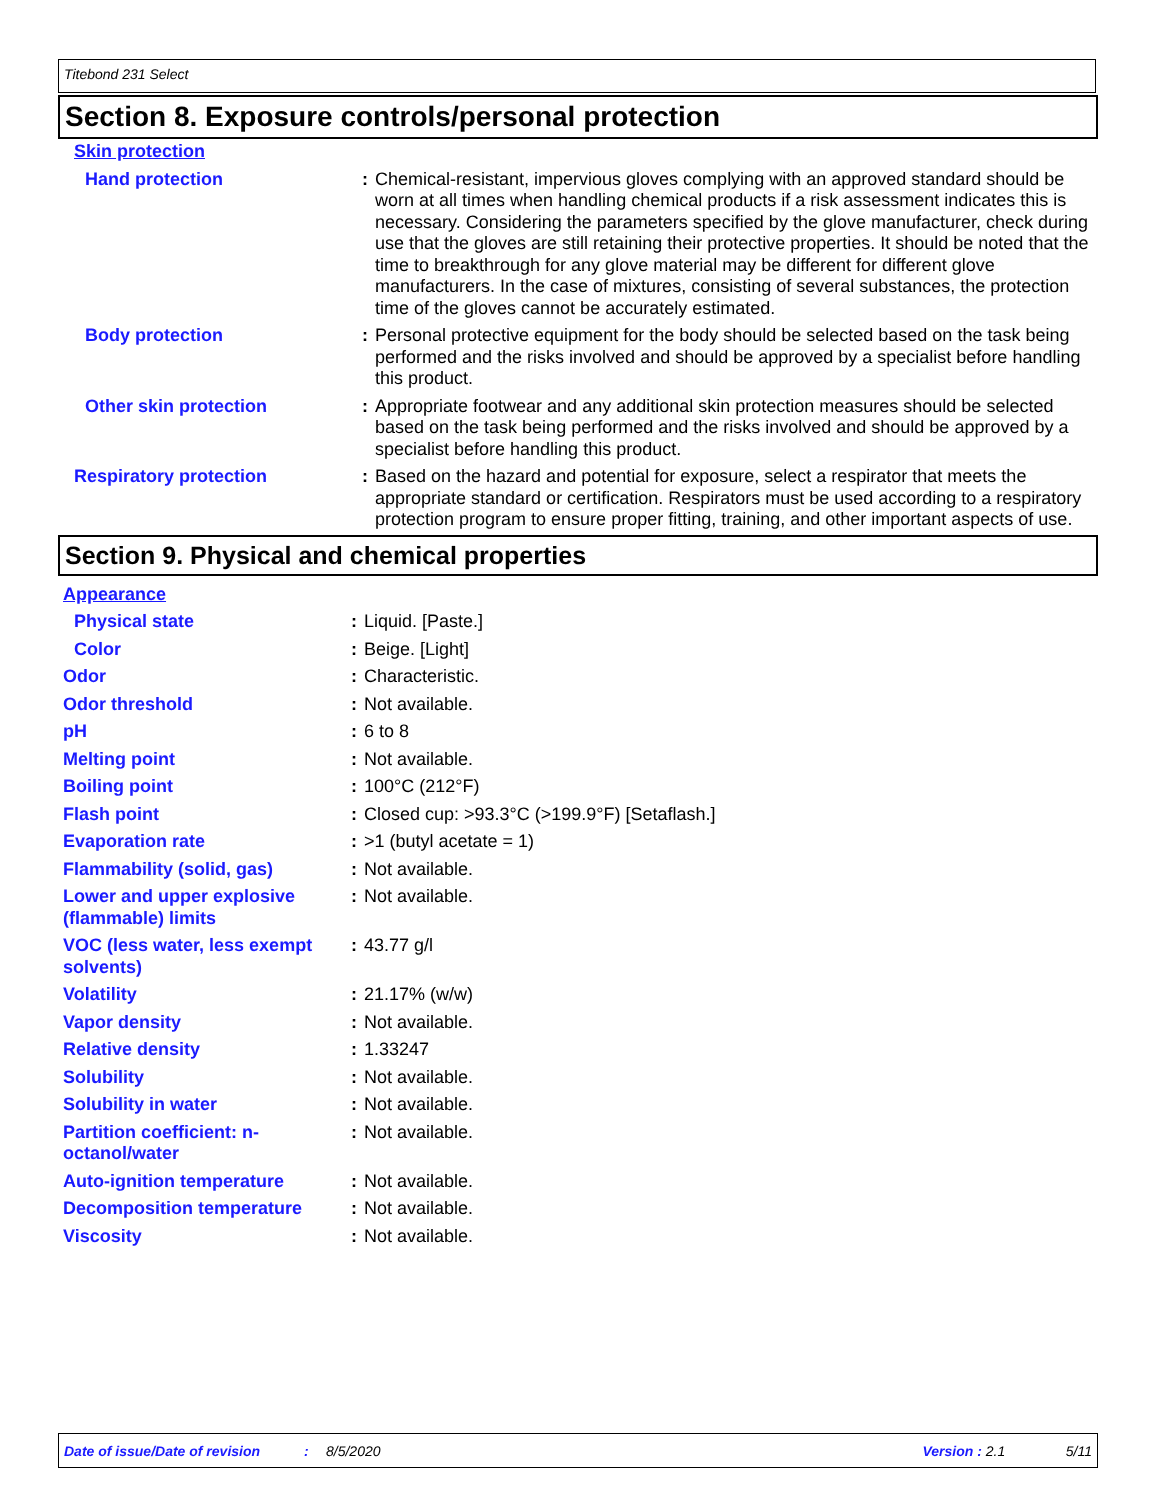Titebond 231 Select
Section 8. Exposure controls/personal protection
| Skin protection | | |
| Hand protection | : | Chemical-resistant, impervious gloves complying with an approved standard should be worn at all times when handling chemical products if a risk assessment indicates this is necessary. Considering the parameters specified by the glove manufacturer, check during use that the gloves are still retaining their protective properties. It should be noted that the time to breakthrough for any glove material may be different for different glove manufacturers. In the case of mixtures, consisting of several substances, the protection time of the gloves cannot be accurately estimated. |
| Body protection | : | Personal protective equipment for the body should be selected based on the task being performed and the risks involved and should be approved by a specialist before handling this product. |
| Other skin protection | : | Appropriate footwear and any additional skin protection measures should be selected based on the task being performed and the risks involved and should be approved by a specialist before handling this product. |
| Respiratory protection | : | Based on the hazard and potential for exposure, select a respirator that meets the appropriate standard or certification. Respirators must be used according to a respiratory protection program to ensure proper fitting, training, and other important aspects of use. |
Section 9. Physical and chemical properties
| Appearance | | |
| Physical state | : | Liquid. [Paste.] |
| Color | : | Beige. [Light] |
| Odor | : | Characteristic. |
| Odor threshold | : | Not available. |
| pH | : | 6 to 8 |
| Melting point | : | Not available. |
| Boiling point | : | 100°C (212°F) |
| Flash point | : | Closed cup: >93.3°C (>199.9°F) [Setaflash.] |
| Evaporation rate | : | >1 (butyl acetate = 1) |
| Flammability (solid, gas) | : | Not available. |
| Lower and upper explosive (flammable) limits | : | Not available. |
| VOC (less water, less exempt solvents) | : | 43.77 g/l |
| Volatility | : | 21.17% (w/w) |
| Vapor density | : | Not available. |
| Relative density | : | 1.33247 |
| Solubility | : | Not available. |
| Solubility in water | : | Not available. |
| Partition coefficient: n-octanol/water | : | Not available. |
| Auto-ignition temperature | : | Not available. |
| Decomposition temperature | : | Not available. |
| Viscosity | : | Not available. |
Date of issue/Date of revision: 8/5/2020 Version : 2.1 5/11